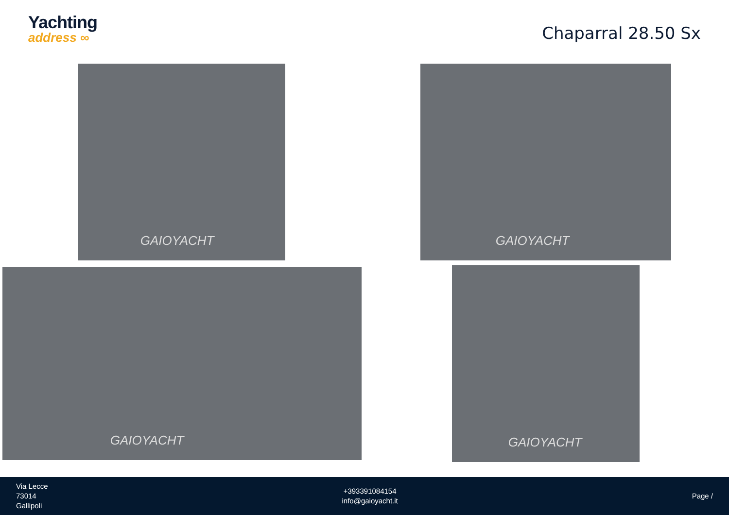Yachting
address ∞
Chaparral 28.50 Sx
GAIOYACHT GAIOYACHT
GAIOYACHT GAIOYACHT
Via Lecce
73014
Gallipoli
+393391084154
info@gaioyacht.it
Page /